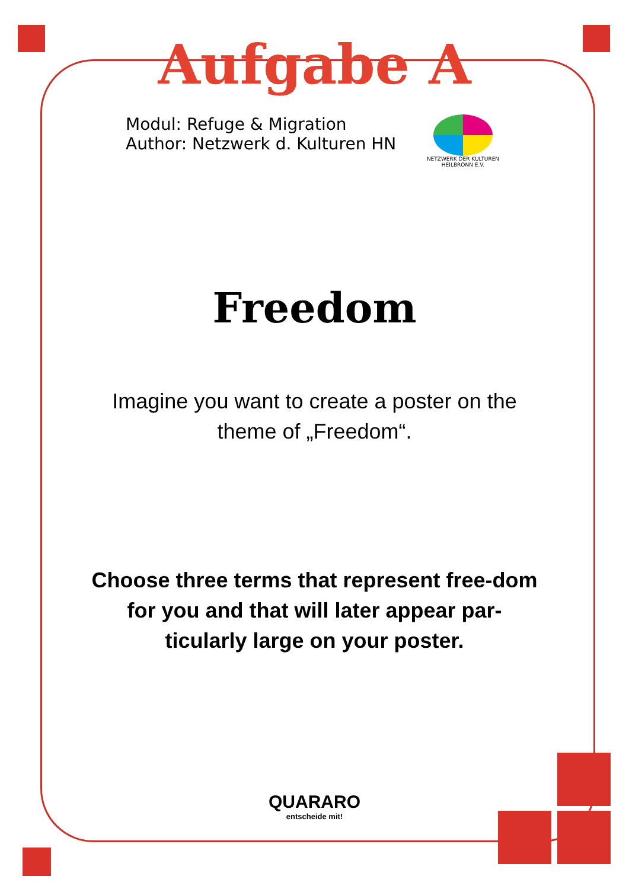Aufgabe A
Modul: Refuge & Migration
Author: Netzwerk d. Kulturen HN
NETZWERK DER KULTUREN
HEILBRONN E.V.
Freedom
Imagine you want to create a poster on the theme of „Freedom“.
Choose three terms that represent free-dom for you and that will later appear par-ticularly large on your poster.
QUARARO
entscheide mit!